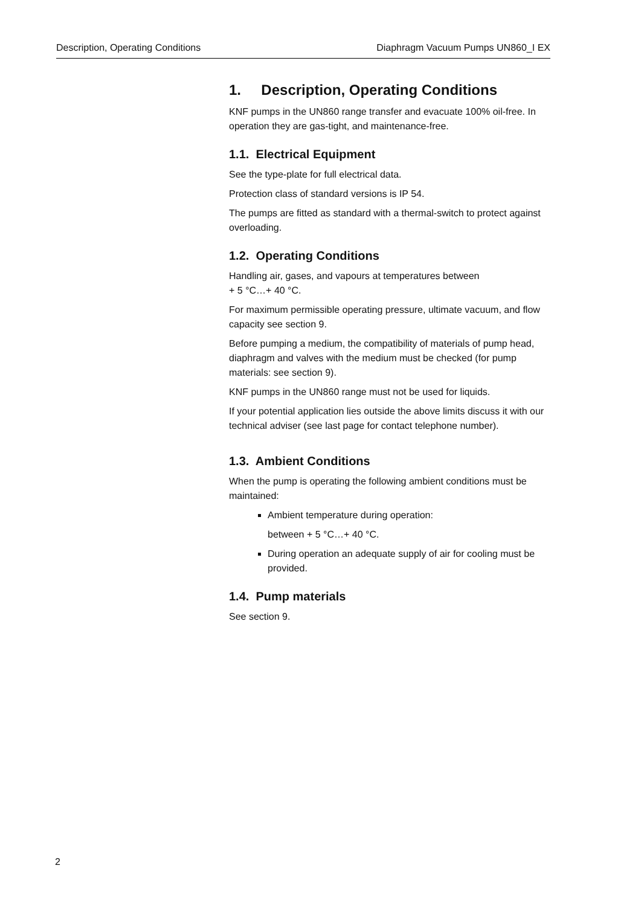Description, Operating Conditions Diaphragm Vacuum Pumps UN860_I EX
1. Description, Operating Conditions
KNF pumps in the UN860 range transfer and evacuate 100% oil-free. In operation they are gas-tight, and maintenance-free.
1.1. Electrical Equipment
See the type-plate for full electrical data.
Protection class of standard versions is IP 54.
The pumps are fitted as standard with a thermal-switch to protect against overloading.
1.2. Operating Conditions
Handling air, gases, and vapours at temperatures between
+ 5 °C…+ 40 °C.
For maximum permissible operating pressure, ultimate vacuum, and flow capacity see section 9.
Before pumping a medium, the compatibility of materials of pump head, diaphragm and valves with the medium must be checked (for pump materials: see section 9).
KNF pumps in the UN860 range must not be used for liquids.
If your potential application lies outside the above limits discuss it with our technical adviser (see last page for contact telephone number).
1.3. Ambient Conditions
When the pump is operating the following ambient conditions must be maintained:
Ambient temperature during operation:
between + 5 °C…+ 40 °C.
During operation an adequate supply of air for cooling must be provided.
1.4. Pump materials
See section 9.
2